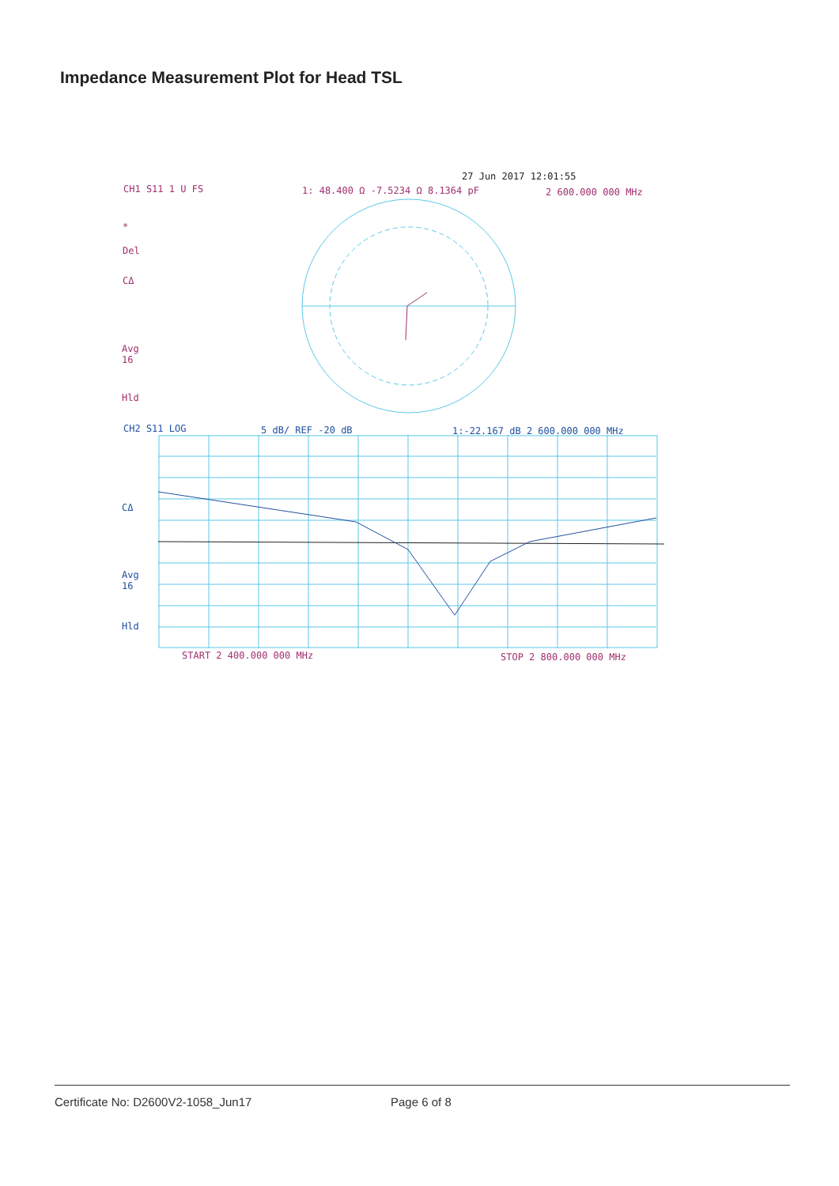Impedance Measurement Plot for Head TSL
27 Jun 2017 12:01:55
CH1 S11 1 U FS 1: 48.400 Ω -7.5234 Ω 8.1364 pF 2 600.000 000 MHz
*
Del
CΔ
Avg
16
Hld
CH2 S11 LOG 5 dB/ REF -20 dB 1:-22.167 dB 2 600.000 000 MHz
CΔ
Avg
16
Hld
START 2 400.000 000 MHz STOP 2 800.000 000 MHz
Certificate No: D2600V2-1058_Jun17 Page 6 of 8